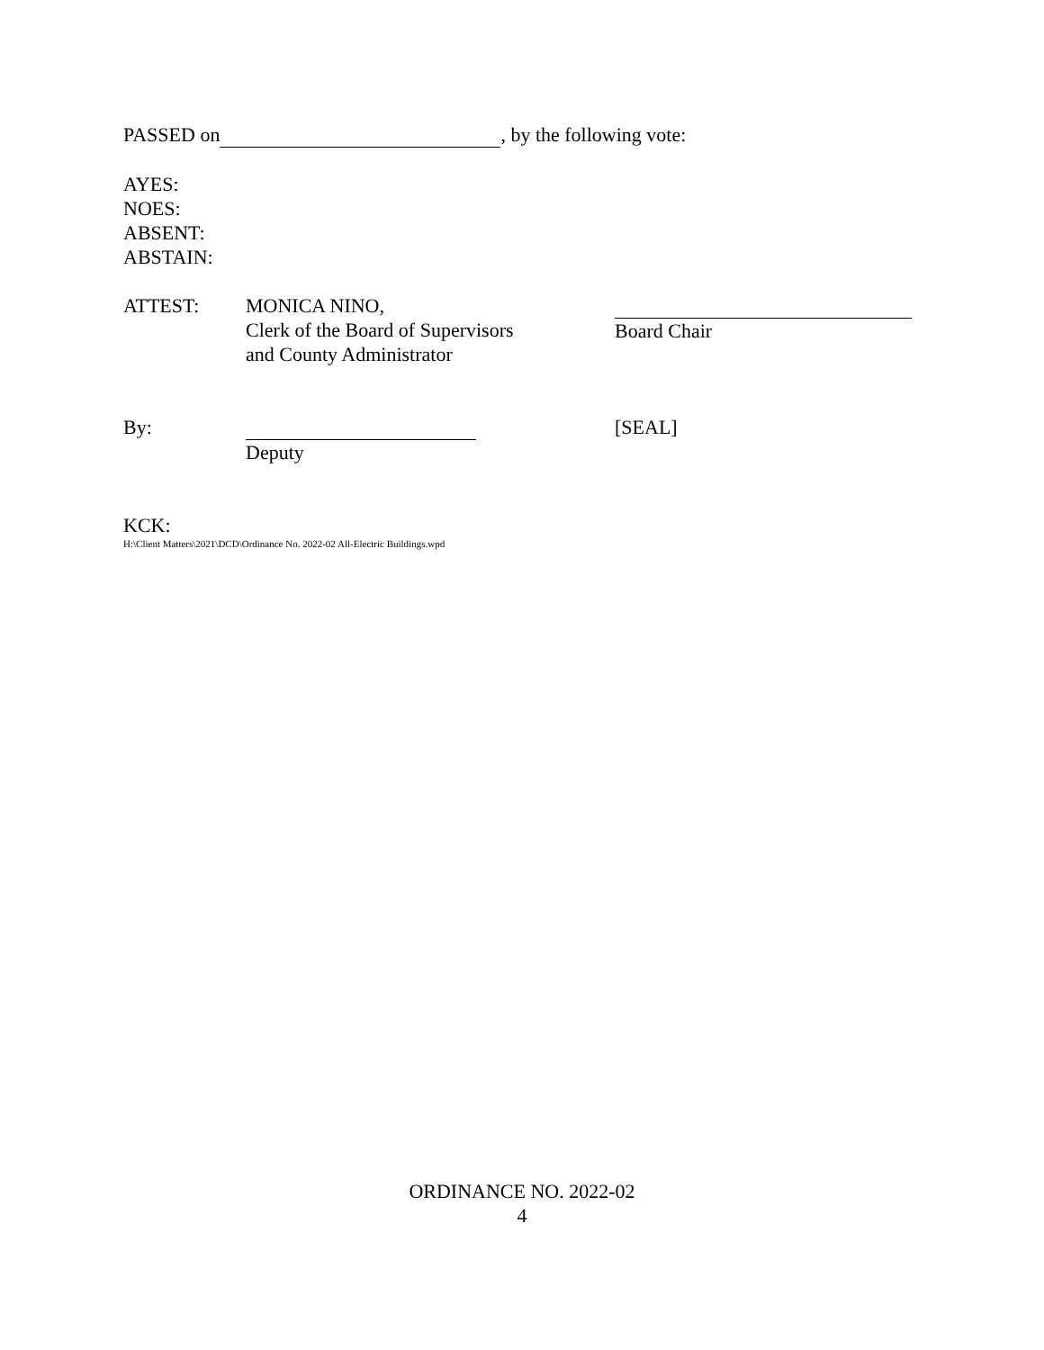PASSED on , by the following vote:
AYES:
NOES:
ABSENT:
ABSTAIN:
ATTEST: MONICA NINO,
Clerk of the Board of Supervisors
and County Administrator
Board Chair
By: Deputy [SEAL]
KCK:
H:\Client Matters\2021\DCD\Ordinance No. 2022-02 All-Electric Buildings.wpd
ORDINANCE NO. 2022-02
4